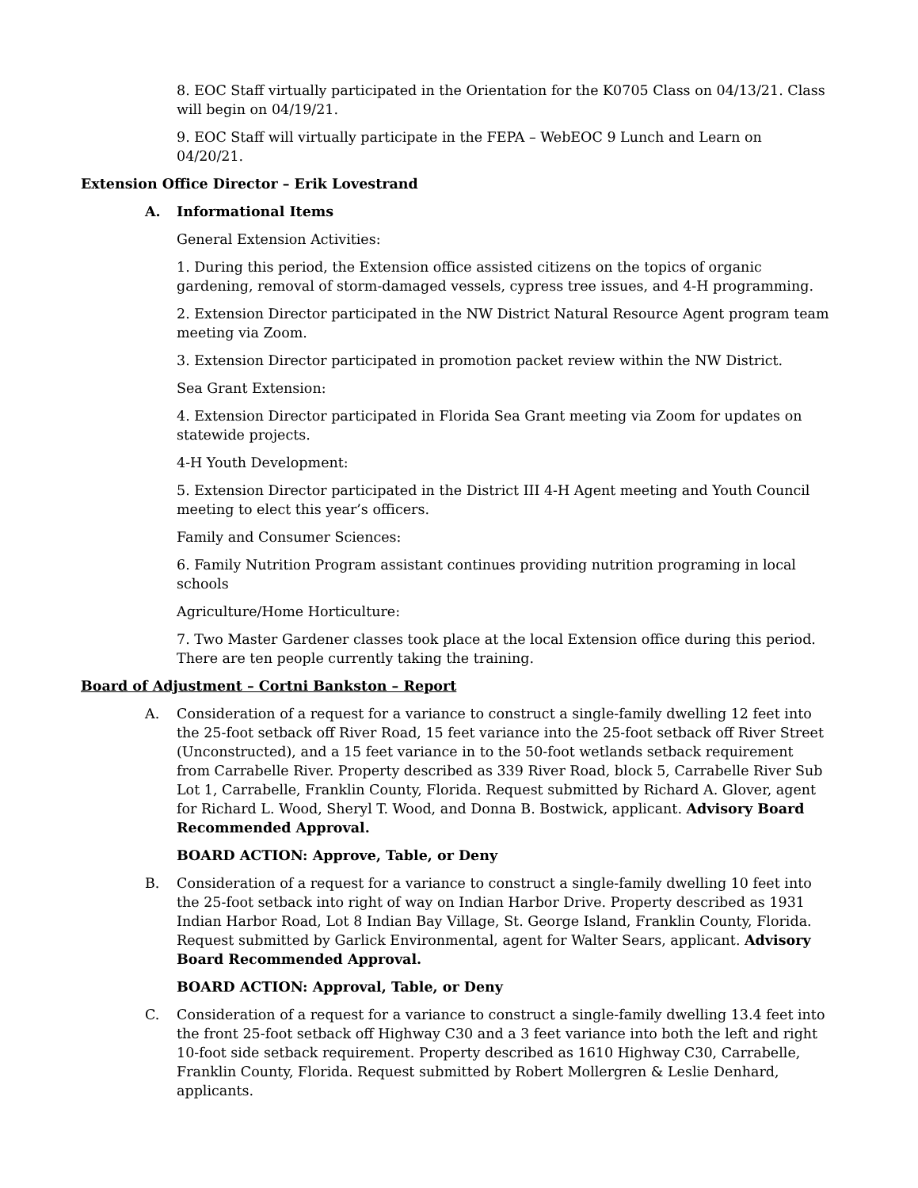8. EOC Staff virtually participated in the Orientation for the K0705 Class on 04/13/21. Class will begin on 04/19/21.
9. EOC Staff will virtually participate in the FEPA – WebEOC 9 Lunch and Learn on 04/20/21.
Extension Office Director – Erik Lovestrand
A. Informational Items
General Extension Activities:
1. During this period, the Extension office assisted citizens on the topics of organic gardening, removal of storm-damaged vessels, cypress tree issues, and 4-H programming.
2. Extension Director participated in the NW District Natural Resource Agent program team meeting via Zoom.
3. Extension Director participated in promotion packet review within the NW District.
Sea Grant Extension:
4. Extension Director participated in Florida Sea Grant meeting via Zoom for updates on statewide projects.
4-H Youth Development:
5. Extension Director participated in the District III 4-H Agent meeting and Youth Council meeting to elect this year’s officers.
Family and Consumer Sciences:
6. Family Nutrition Program assistant continues providing nutrition programing in local schools
Agriculture/Home Horticulture:
7. Two Master Gardener classes took place at the local Extension office during this period. There are ten people currently taking the training.
Board of Adjustment – Cortni Bankston – Report
A. Consideration of a request for a variance to construct a single-family dwelling 12 feet into the 25-foot setback off River Road, 15 feet variance into the 25-foot setback off River Street (Unconstructed), and a 15 feet variance in to the 50-foot wetlands setback requirement from Carrabelle River. Property described as 339 River Road, block 5, Carrabelle River Sub Lot 1, Carrabelle, Franklin County, Florida. Request submitted by Richard A. Glover, agent for Richard L. Wood, Sheryl T. Wood, and Donna B. Bostwick, applicant. Advisory Board Recommended Approval.
BOARD ACTION: Approve, Table, or Deny
B. Consideration of a request for a variance to construct a single-family dwelling 10 feet into the 25-foot setback into right of way on Indian Harbor Drive. Property described as 1931 Indian Harbor Road, Lot 8 Indian Bay Village, St. George Island, Franklin County, Florida. Request submitted by Garlick Environmental, agent for Walter Sears, applicant. Advisory Board Recommended Approval.
BOARD ACTION: Approval, Table, or Deny
C. Consideration of a request for a variance to construct a single-family dwelling 13.4 feet into the front 25-foot setback off Highway C30 and a 3 feet variance into both the left and right 10-foot side setback requirement. Property described as 1610 Highway C30, Carrabelle, Franklin County, Florida. Request submitted by Robert Mollergren & Leslie Denhard, applicants.